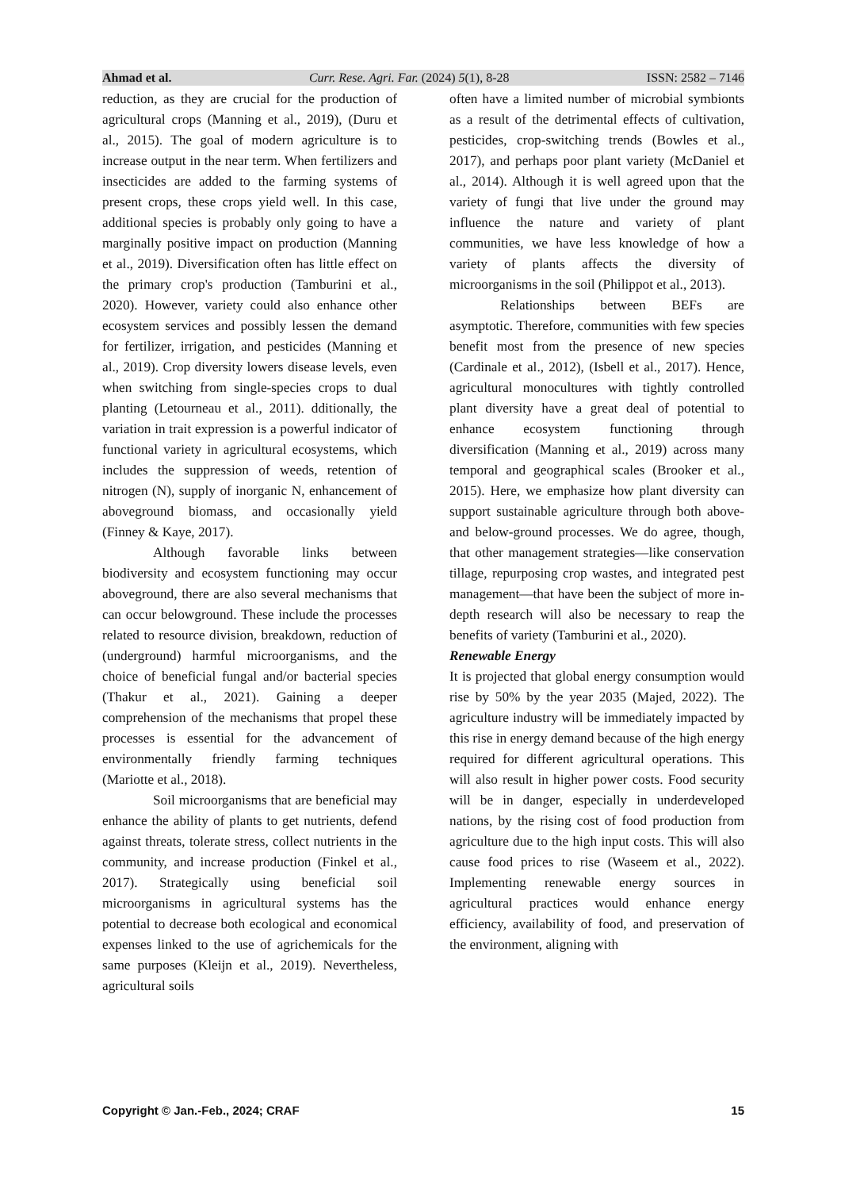Ahmad et al. Curr. Rese. Agri. Far. (2024) 5(1), 8-28 ISSN: 2582 – 7146
reduction, as they are crucial for the production of agricultural crops (Manning et al., 2019), (Duru et al., 2015). The goal of modern agriculture is to increase output in the near term. When fertilizers and insecticides are added to the farming systems of present crops, these crops yield well. In this case, additional species is probably only going to have a marginally positive impact on production (Manning et al., 2019). Diversification often has little effect on the primary crop's production (Tamburini et al., 2020). However, variety could also enhance other ecosystem services and possibly lessen the demand for fertilizer, irrigation, and pesticides (Manning et al., 2019). Crop diversity lowers disease levels, even when switching from single-species crops to dual planting (Letourneau et al., 2011). dditionally, the variation in trait expression is a powerful indicator of functional variety in agricultural ecosystems, which includes the suppression of weeds, retention of nitrogen (N), supply of inorganic N, enhancement of aboveground biomass, and occasionally yield (Finney & Kaye, 2017).
Although favorable links between biodiversity and ecosystem functioning may occur aboveground, there are also several mechanisms that can occur belowground. These include the processes related to resource division, breakdown, reduction of (underground) harmful microorganisms, and the choice of beneficial fungal and/or bacterial species (Thakur et al., 2021). Gaining a deeper comprehension of the mechanisms that propel these processes is essential for the advancement of environmentally friendly farming techniques (Mariotte et al., 2018).
Soil microorganisms that are beneficial may enhance the ability of plants to get nutrients, defend against threats, tolerate stress, collect nutrients in the community, and increase production (Finkel et al., 2017). Strategically using beneficial soil microorganisms in agricultural systems has the potential to decrease both ecological and economical expenses linked to the use of agrichemicals for the same purposes (Kleijn et al., 2019). Nevertheless, agricultural soils
often have a limited number of microbial symbionts as a result of the detrimental effects of cultivation, pesticides, crop-switching trends (Bowles et al., 2017), and perhaps poor plant variety (McDaniel et al., 2014). Although it is well agreed upon that the variety of fungi that live under the ground may influence the nature and variety of plant communities, we have less knowledge of how a variety of plants affects the diversity of microorganisms in the soil (Philippot et al., 2013).
Relationships between BEFs are asymptotic. Therefore, communities with few species benefit most from the presence of new species (Cardinale et al., 2012), (Isbell et al., 2017). Hence, agricultural monocultures with tightly controlled plant diversity have a great deal of potential to enhance ecosystem functioning through diversification (Manning et al., 2019) across many temporal and geographical scales (Brooker et al., 2015). Here, we emphasize how plant diversity can support sustainable agriculture through both above- and below-ground processes. We do agree, though, that other management strategies—like conservation tillage, repurposing crop wastes, and integrated pest management—that have been the subject of more in-depth research will also be necessary to reap the benefits of variety (Tamburini et al., 2020).
Renewable Energy
It is projected that global energy consumption would rise by 50% by the year 2035 (Majed, 2022). The agriculture industry will be immediately impacted by this rise in energy demand because of the high energy required for different agricultural operations. This will also result in higher power costs. Food security will be in danger, especially in underdeveloped nations, by the rising cost of food production from agriculture due to the high input costs. This will also cause food prices to rise (Waseem et al., 2022). Implementing renewable energy sources in agricultural practices would enhance energy efficiency, availability of food, and preservation of the environment, aligning with
Copyright © Jan.-Feb., 2024; CRAF 15